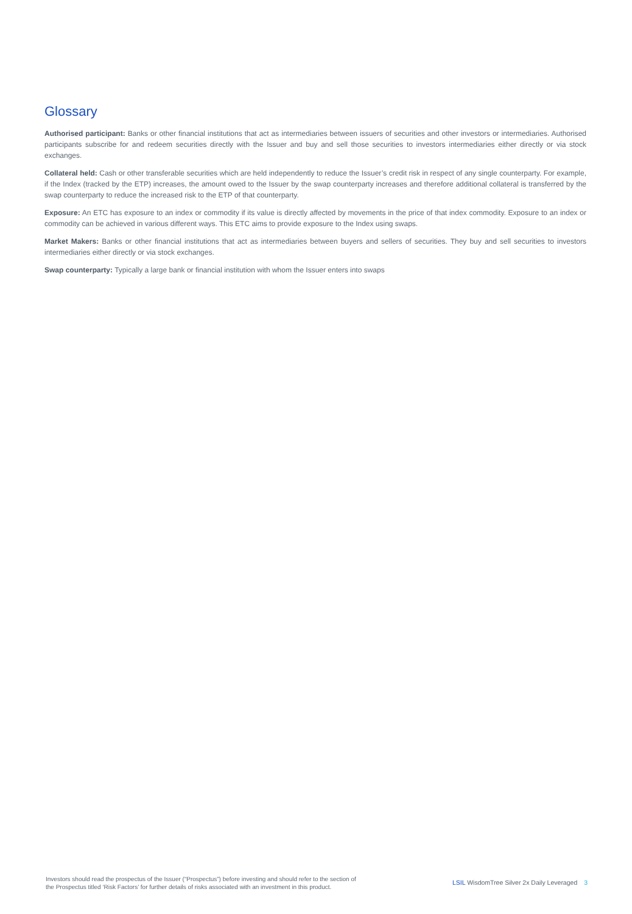Glossary
Authorised participant: Banks or other financial institutions that act as intermediaries between issuers of securities and other investors or intermediaries. Authorised participants subscribe for and redeem securities directly with the Issuer and buy and sell those securities to investors intermediaries either directly or via stock exchanges.
Collateral held: Cash or other transferable securities which are held independently to reduce the Issuer’s credit risk in respect of any single counterparty. For example, if the Index (tracked by the ETP) increases, the amount owed to the Issuer by the swap counterparty increases and therefore additional collateral is transferred by the swap counterparty to reduce the increased risk to the ETP of that counterparty.
Exposure: An ETC has exposure to an index or commodity if its value is directly affected by movements in the price of that index commodity. Exposure to an index or commodity can be achieved in various different ways. This ETC aims to provide exposure to the Index using swaps.
Market Makers: Banks or other financial institutions that act as intermediaries between buyers and sellers of securities. They buy and sell securities to investors intermediaries either directly or via stock exchanges.
Swap counterparty: Typically a large bank or financial institution with whom the Issuer enters into swaps
Investors should read the prospectus of the Issuer (“Prospectus”) before investing and should refer to the section of
the Prospectus titled ‘Risk Factors’ for further details of risks associated with an investment in this product.
LSIL WisdomTree Silver 2x Daily Leveraged 3